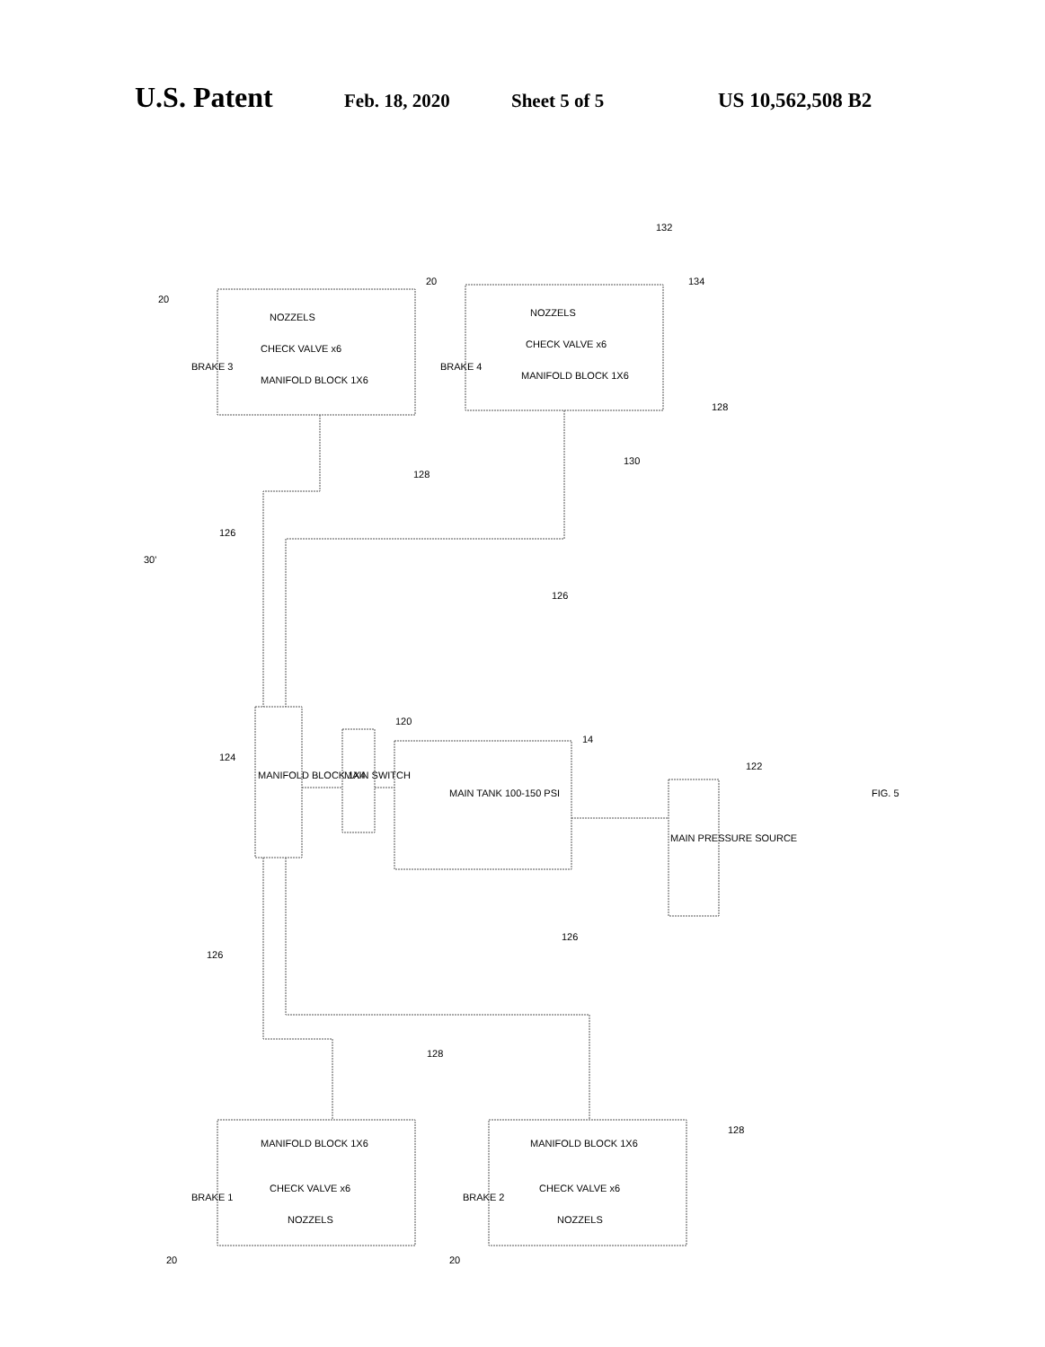U.S. Patent Feb. 18, 2020 Sheet 5 of 5 US 10,562,508 B2
NOZZELS
CHECK VALVE x6
MANIFOLD BLOCK 1X6
NOZZELS
CHECK VALVE x6
MANIFOLD BLOCK 1X6
MANIFOLD BLOCK 1X6
CHECK VALVE x6
NOZZELS
MANIFOLD BLOCK 1X6
CHECK VALVE x6
NOZZELS
BRAKE 3
BRAKE 4
BRAKE 1
BRAKE 2
MANIFOLD BLOCK 1X4
MAIN SWITCH
MAIN TANK 100-150 PSI
MAIN PRESSURE SOURCE
20
20
132
134
128
128
130
30'
126
126
124
120
14
122
126
126
128
128
20
20
FIG. 5